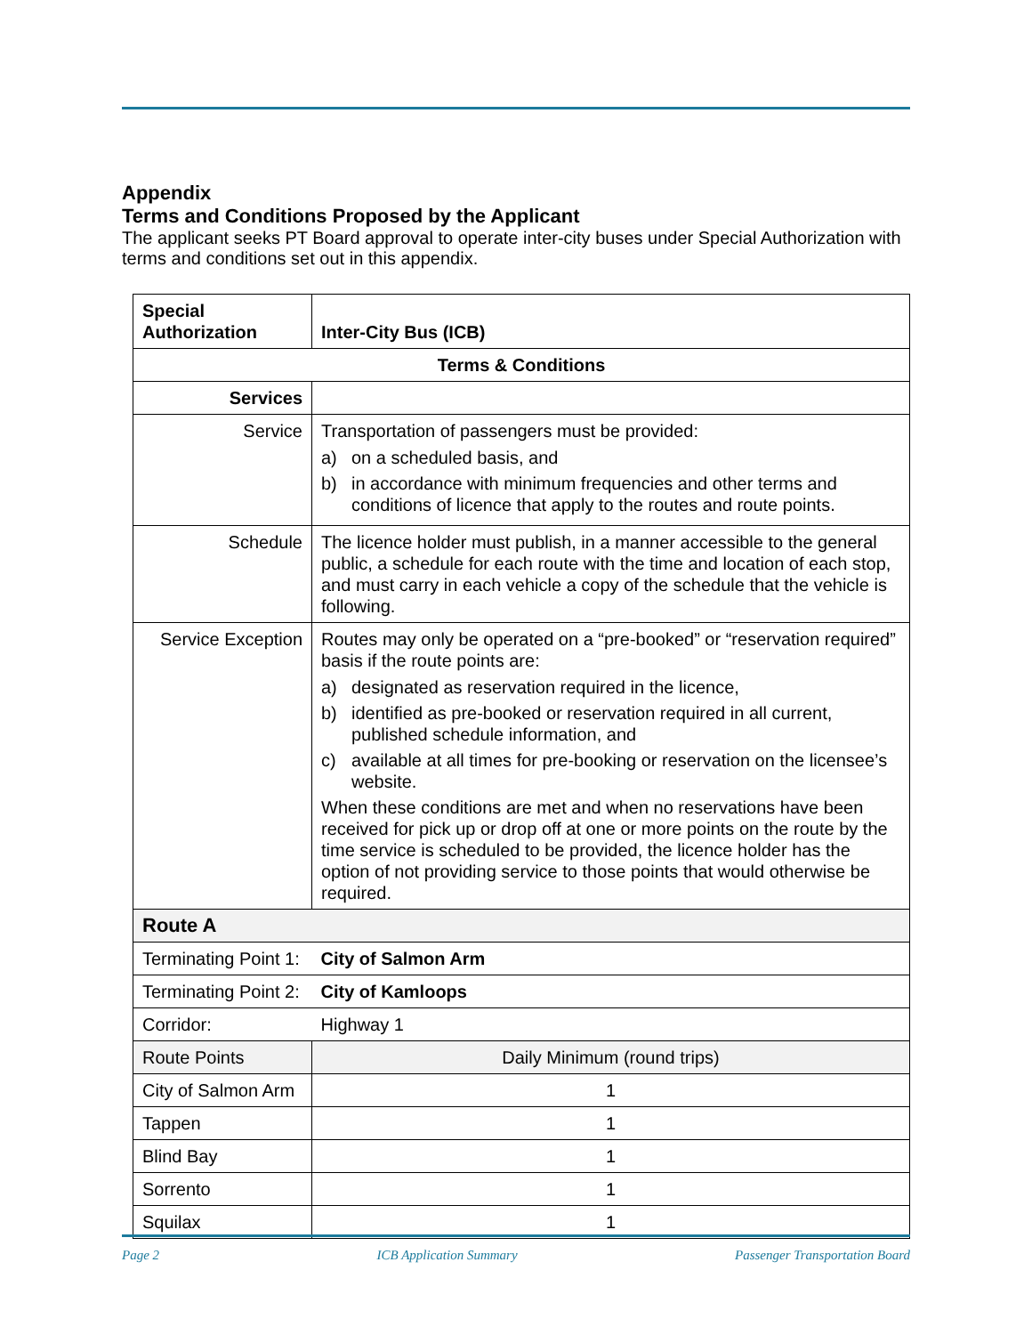Appendix
Terms and Conditions Proposed by the Applicant
The applicant seeks PT Board approval to operate inter-city buses under Special Authorization with terms and conditions set out in this appendix.
| Special Authorization | Inter-City Bus (ICB) | |
| Terms & Conditions | | |
| Services | | |
| Service | Transportation of passengers must be provided: a) on a scheduled basis, and b) in accordance with minimum frequencies and other terms and conditions of licence that apply to the routes and route points. | |
| Schedule | The licence holder must publish, in a manner accessible to the general public, a schedule for each route with the time and location of each stop, and must carry in each vehicle a copy of the schedule that the vehicle is following. | |
| Service Exception | Routes may only be operated on a “pre-booked” or “reservation required” basis if the route points are: a) designated as reservation required in the licence, b) identified as pre-booked or reservation required in all current, published schedule information, and c) available at all times for pre-booking or reservation on the licensee’s website. When these conditions are met and when no reservations have been received for pick up or drop off at one or more points on the route by the time service is scheduled to be provided, the licence holder has the option of not providing service to those points that would otherwise be required. | |
| Route A | | |
| Terminating Point 1: | | City of Salmon Arm |
| Terminating Point 2: | | City of Kamloops |
| Corridor: | | Highway 1 |
| Route Points | | Daily Minimum (round trips) |
| City of Salmon Arm | | 1 |
| Tappen | | 1 |
| Blind Bay | | 1 |
| Sorrento | | 1 |
| Squilax | | 1 |
Page 2 ICB Application Summary Passenger Transportation Board